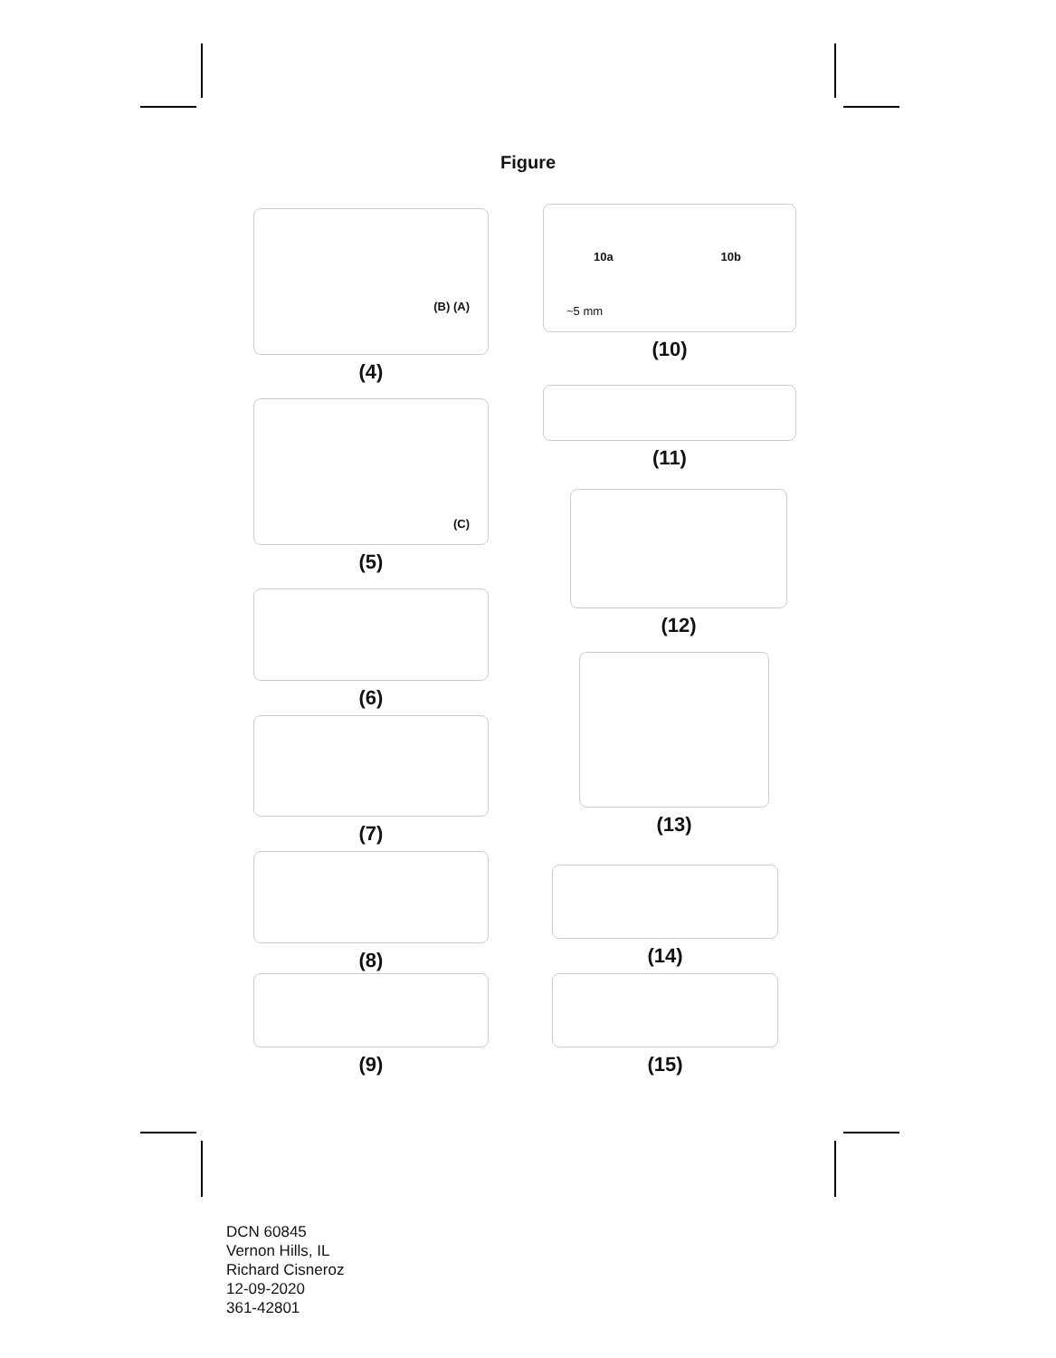Figure
(B) (A)
(4)
(C)
(5)
(6)
(7)
(8)
(9)
10a
~5 mm
10b
(10)
(11)
(12)
(13)
(14)
(15)
DCN 60845
Vernon Hills, IL
Richard Cisneroz
12-09-2020
361-42801